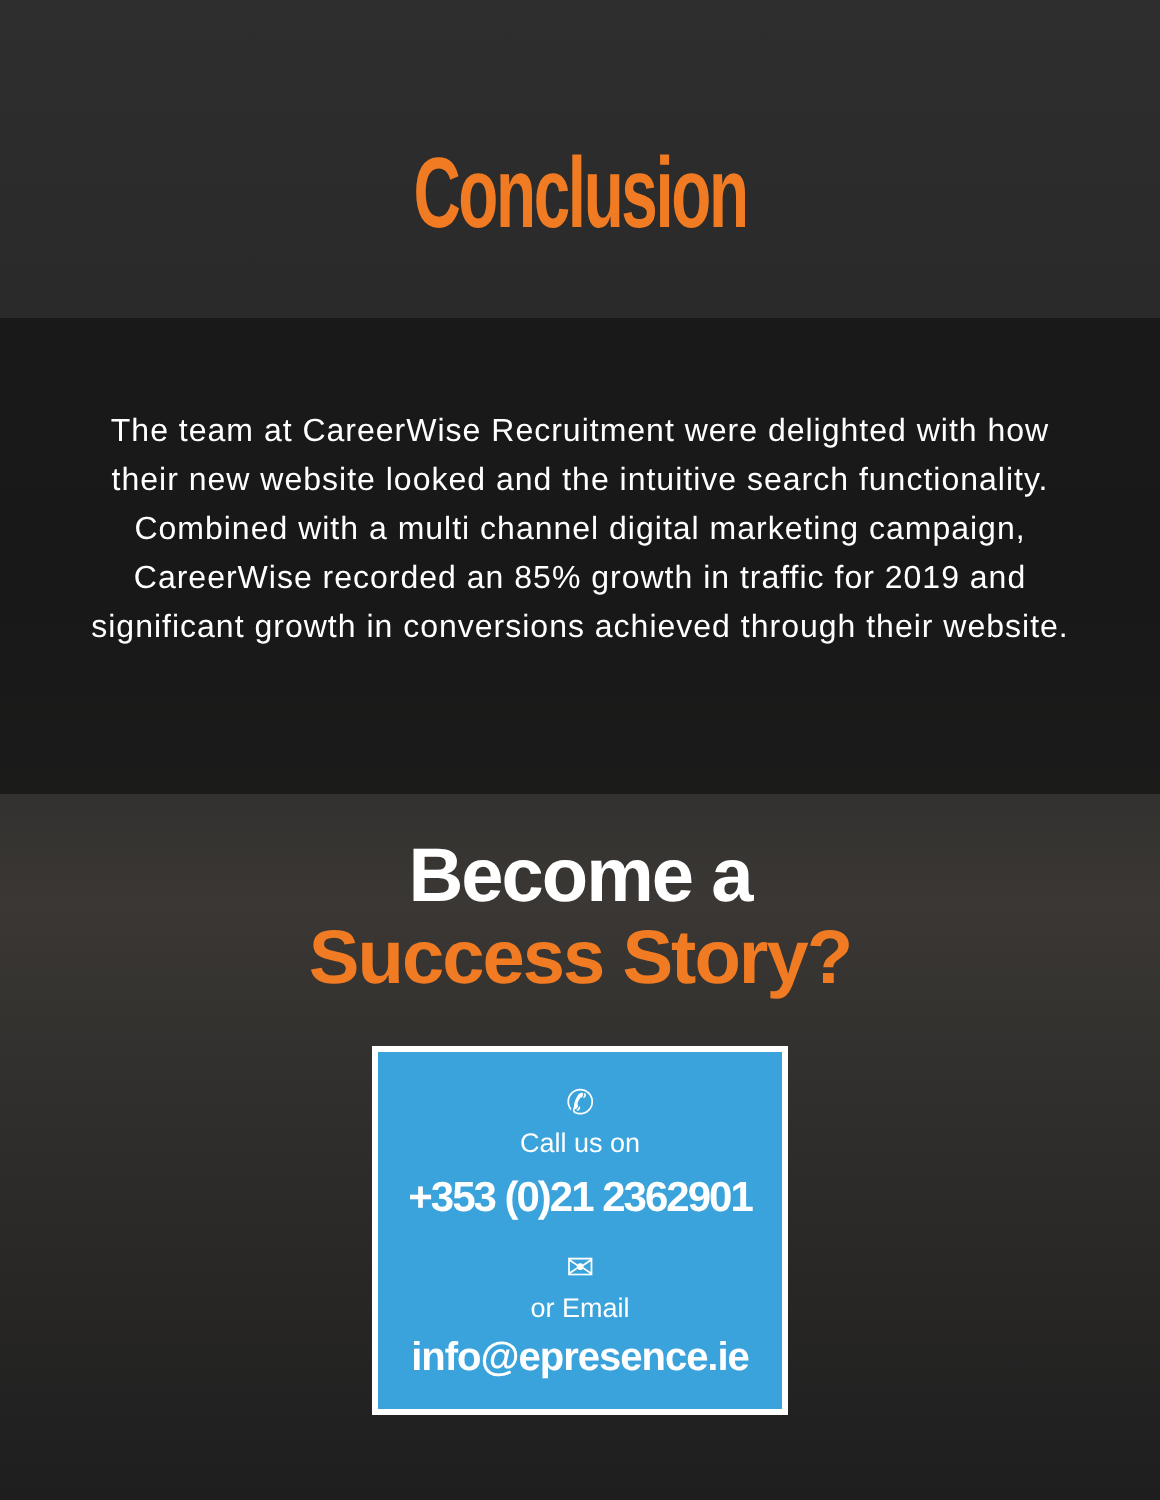Conclusion
The team at CareerWise Recruitment were delighted with how their new website looked and the intuitive search functionality. Combined with a multi channel digital marketing campaign, CareerWise recorded an 85% growth in traffic for 2019 and significant growth in conversions achieved through their website.
Become a
Success Story?
✆
Call us on
+353 (0)21 2362901
✉
or Email
info@epresence.ie